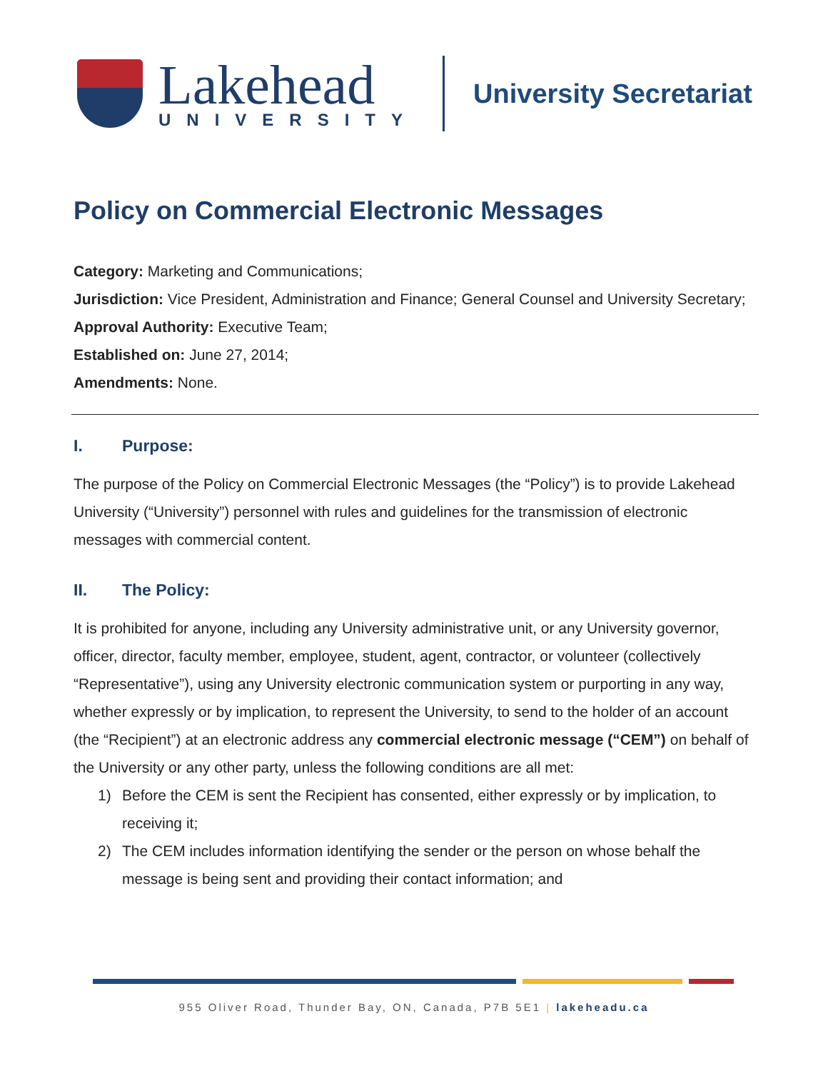Lakehead
UNIVERSITY
University Secretariat
Policy on Commercial Electronic Messages
Category: Marketing and Communications;
Jurisdiction: Vice President, Administration and Finance; General Counsel and University Secretary;
Approval Authority: Executive Team;
Established on: June 27, 2014;
Amendments: None.
I. Purpose:
The purpose of the Policy on Commercial Electronic Messages (the “Policy”) is to provide Lakehead University (“University”) personnel with rules and guidelines for the transmission of electronic messages with commercial content.
II. The Policy:
It is prohibited for anyone, including any University administrative unit, or any University governor, officer, director, faculty member, employee, student, agent, contractor, or volunteer (collectively “Representative”), using any University electronic communication system or purporting in any way, whether expressly or by implication, to represent the University, to send to the holder of an account (the “Recipient”) at an electronic address any commercial electronic message (“CEM”) on behalf of the University or any other party, unless the following conditions are all met:
1) Before the CEM is sent the Recipient has consented, either expressly or by implication, to receiving it;
2) The CEM includes information identifying the sender or the person on whose behalf the message is being sent and providing their contact information; and
955 Oliver Road, Thunder Bay, ON, Canada, P7B 5E1 | lakeheadu.ca